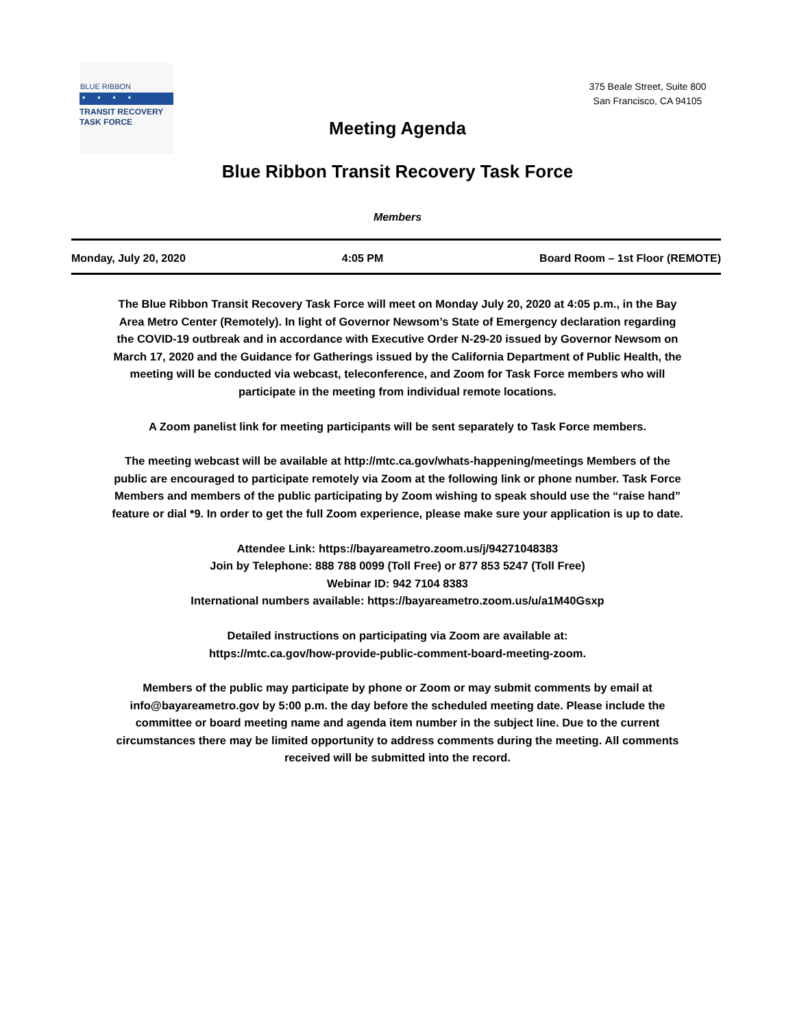BLUE RIBBON
▪▪▪▪
TRANSIT RECOVERY
TASK FORCE
Meeting Agenda
375 Beale Street, Suite 800
San Francisco, CA 94105
Blue Ribbon Transit Recovery Task Force
Members
Monday, July 20, 2020 4:05 PM Board Room – 1st Floor (REMOTE)
The Blue Ribbon Transit Recovery Task Force will meet on Monday July 20, 2020 at 4:05 p.m., in the Bay Area Metro Center (Remotely). In light of Governor Newsom’s State of Emergency declaration regarding the COVID-19 outbreak and in accordance with Executive Order N-29-20 issued by Governor Newsom on March 17, 2020 and the Guidance for Gatherings issued by the California Department of Public Health, the meeting will be conducted via webcast, teleconference, and Zoom for Task Force members who will participate in the meeting from individual remote locations.
A Zoom panelist link for meeting participants will be sent separately to Task Force members.
The meeting webcast will be available at http://mtc.ca.gov/whats-happening/meetings Members of the public are encouraged to participate remotely via Zoom at the following link or phone number. Task Force Members and members of the public participating by Zoom wishing to speak should use the “raise hand” feature or dial *9. In order to get the full Zoom experience, please make sure your application is up to date.
Attendee Link: https://bayareametro.zoom.us/j/94271048383
Join by Telephone: 888 788 0099 (Toll Free) or 877 853 5247 (Toll Free)
Webinar ID: 942 7104 8383
International numbers available: https://bayareametro.zoom.us/u/a1M40Gsxp
Detailed instructions on participating via Zoom are available at:
https://mtc.ca.gov/how-provide-public-comment-board-meeting-zoom.
Members of the public may participate by phone or Zoom or may submit comments by email at info@bayareametro.gov by 5:00 p.m. the day before the scheduled meeting date. Please include the committee or board meeting name and agenda item number in the subject line. Due to the current circumstances there may be limited opportunity to address comments during the meeting. All comments received will be submitted into the record.